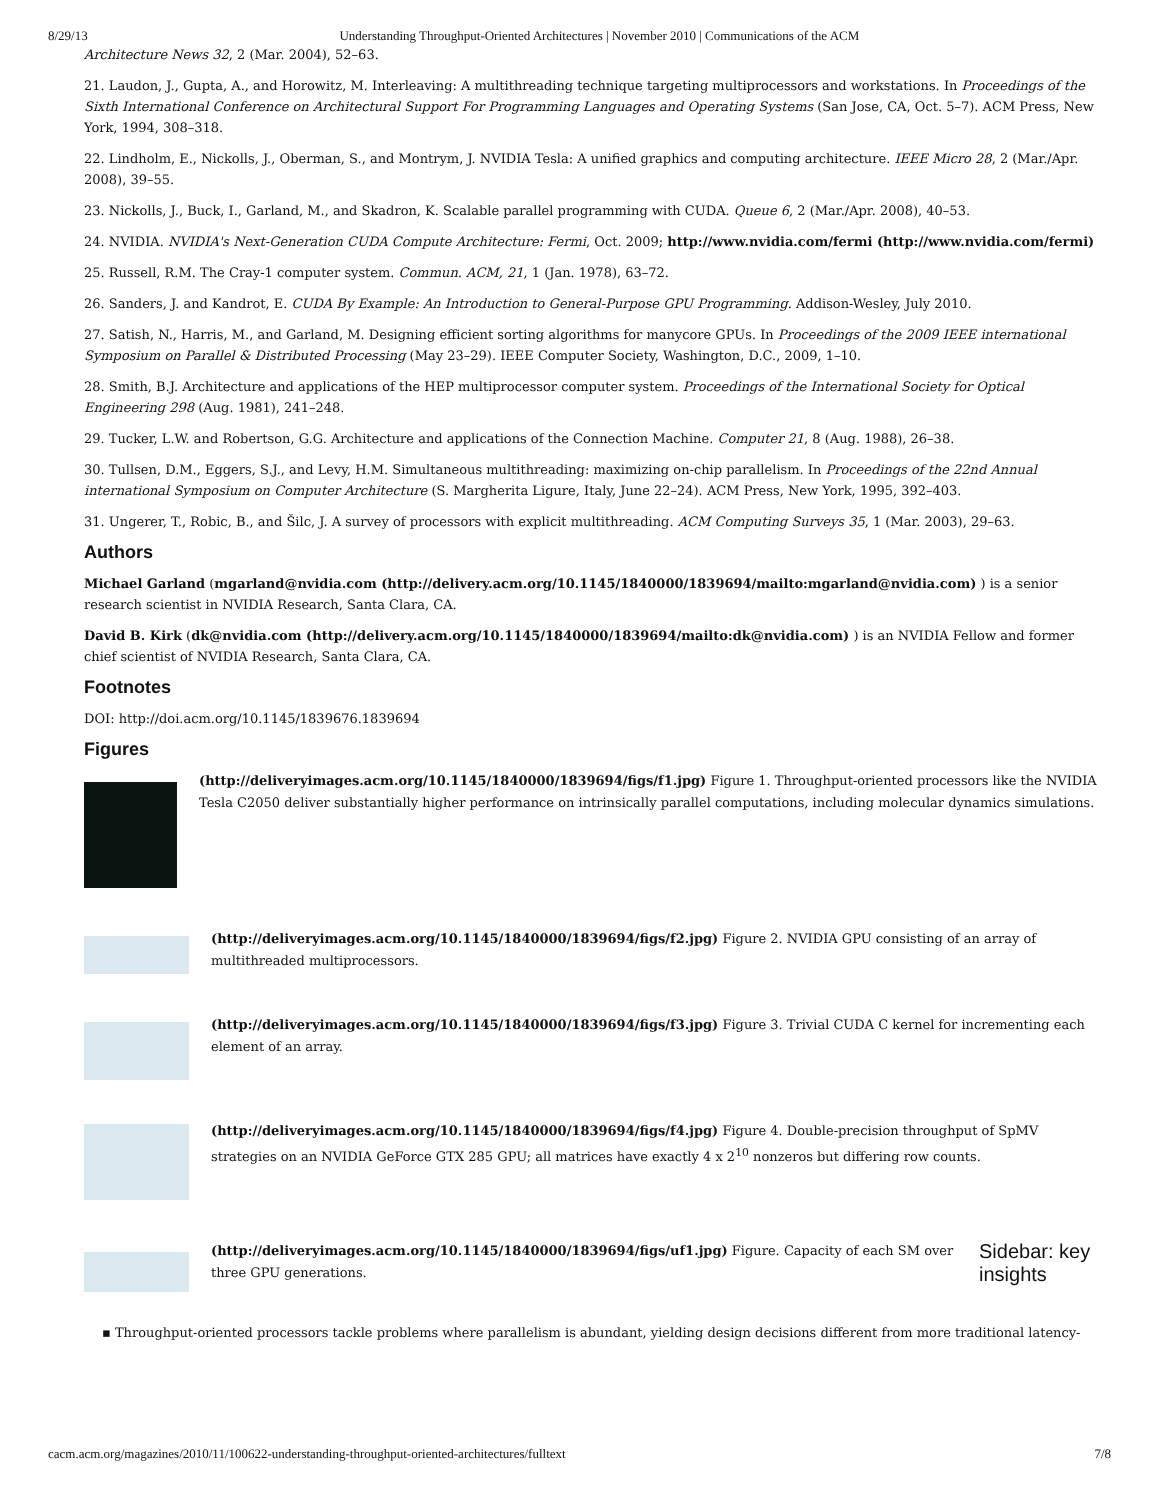8/29/13 Understanding Throughput-Oriented Architectures | November 2010 | Communications of the ACM
Architecture News 32, 2 (Mar. 2004), 52–63.
21. Laudon, J., Gupta, A., and Horowitz, M. Interleaving: A multithreading technique targeting multiprocessors and workstations. In Proceedings of the Sixth International Conference on Architectural Support For Programming Languages and Operating Systems (San Jose, CA, Oct. 5–7). ACM Press, New York, 1994, 308–318.
22. Lindholm, E., Nickolls, J., Oberman, S., and Montrym, J. NVIDIA Tesla: A unified graphics and computing architecture. IEEE Micro 28, 2 (Mar./Apr. 2008), 39–55.
23. Nickolls, J., Buck, I., Garland, M., and Skadron, K. Scalable parallel programming with CUDA. Queue 6, 2 (Mar./Apr. 2008), 40–53.
24. NVIDIA. NVIDIA's Next-Generation CUDA Compute Architecture: Fermi, Oct. 2009; http://www.nvidia.com/fermi (http://www.nvidia.com/fermi)
25. Russell, R.M. The Cray-1 computer system. Commun. ACM, 21, 1 (Jan. 1978), 63–72.
26. Sanders, J. and Kandrot, E. CUDA By Example: An Introduction to General-Purpose GPU Programming. Addison-Wesley, July 2010.
27. Satish, N., Harris, M., and Garland, M. Designing efficient sorting algorithms for manycore GPUs. In Proceedings of the 2009 IEEE international Symposium on Parallel & Distributed Processing (May 23–29). IEEE Computer Society, Washington, D.C., 2009, 1–10.
28. Smith, B.J. Architecture and applications of the HEP multiprocessor computer system. Proceedings of the International Society for Optical Engineering 298 (Aug. 1981), 241–248.
29. Tucker, L.W. and Robertson, G.G. Architecture and applications of the Connection Machine. Computer 21, 8 (Aug. 1988), 26–38.
30. Tullsen, D.M., Eggers, S.J., and Levy, H.M. Simultaneous multithreading: maximizing on-chip parallelism. In Proceedings of the 22nd Annual international Symposium on Computer Architecture (S. Margherita Ligure, Italy, June 22–24). ACM Press, New York, 1995, 392–403.
31. Ungerer, T., Robic, B., and Šilc, J. A survey of processors with explicit multithreading. ACM Computing Surveys 35, 1 (Mar. 2003), 29–63.
Authors
Michael Garland (mgarland@nvidia.com (http://delivery.acm.org/10.1145/1840000/1839694/mailto:mgarland@nvidia.com) ) is a senior research scientist in NVIDIA Research, Santa Clara, CA.
David B. Kirk (dk@nvidia.com (http://delivery.acm.org/10.1145/1840000/1839694/mailto:dk@nvidia.com) ) is an NVIDIA Fellow and former chief scientist of NVIDIA Research, Santa Clara, CA.
Footnotes
DOI: http://doi.acm.org/10.1145/1839676.1839694
Figures
(http://deliveryimages.acm.org/10.1145/1840000/1839694/figs/f1.jpg) Figure 1. Throughput-oriented processors like the NVIDIA Tesla C2050 deliver substantially higher performance on intrinsically parallel computations, including molecular dynamics simulations.
(http://deliveryimages.acm.org/10.1145/1840000/1839694/figs/f2.jpg) Figure 2. NVIDIA GPU consisting of an array of multithreaded multiprocessors.
(http://deliveryimages.acm.org/10.1145/1840000/1839694/figs/f3.jpg) Figure 3. Trivial CUDA C kernel for incrementing each element of an array.
(http://deliveryimages.acm.org/10.1145/1840000/1839694/figs/f4.jpg) Figure 4. Double-precision throughput of SpMV strategies on an NVIDIA GeForce GTX 285 GPU; all matrices have exactly 4 x 2<sup>10</sup> nonzeros but differing row counts.
(http://deliveryimages.acm.org/10.1145/1840000/1839694/figs/uf1.jpg) Figure. Capacity of each SM over three GPU generations.
Sidebar: key
insights
▪ Throughput-oriented processors tackle problems where parallelism is abundant, yielding design decisions different from more traditional latency-
cacm.acm.org/magazines/2010/11/100622-understanding-throughput-oriented-architectures/fulltext 7/8